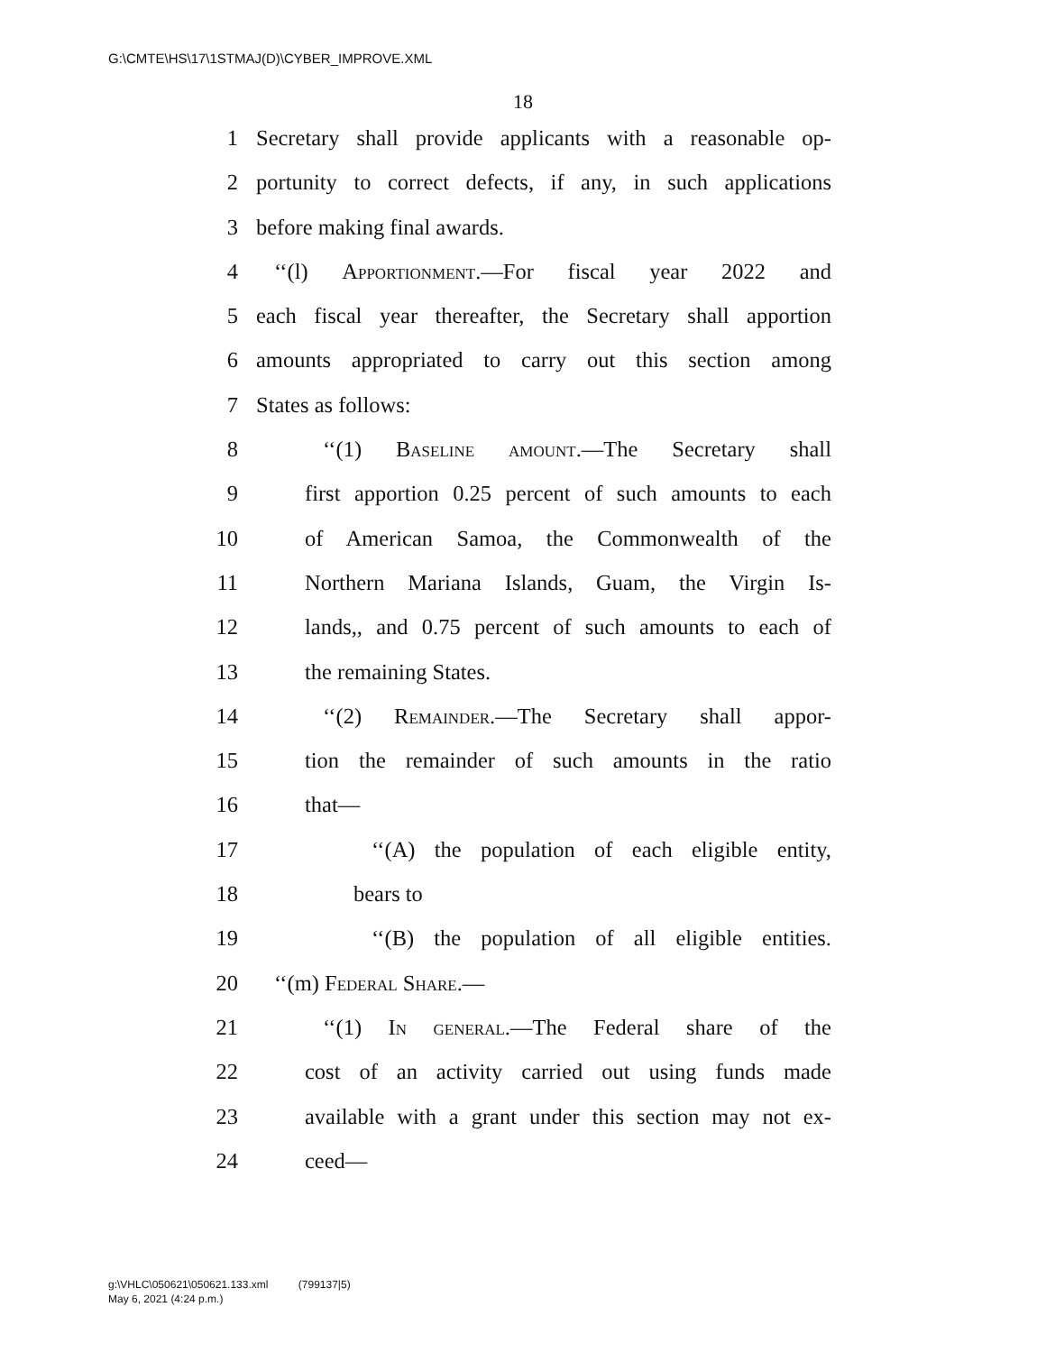G:\CMTE\HS\17\1STMAJ(D)\CYBER_IMPROVE.XML
18
1 Secretary shall provide applicants with a reasonable op-
2 portunity to correct defects, if any, in such applications
3 before making final awards.
4 ‘‘(l) Apportionment.—For fiscal year 2022 and
5 each fiscal year thereafter, the Secretary shall apportion
6 amounts appropriated to carry out this section among
7 States as follows:
8 ‘‘(1) Baseline amount.—The Secretary shall
9 first apportion 0.25 percent of such amounts to each
10 of American Samoa, the Commonwealth of the
11 Northern Mariana Islands, Guam, the Virgin Is-
12 lands,, and 0.75 percent of such amounts to each of
13 the remaining States.
14 ‘‘(2) Remainder.—The Secretary shall appor-
15 tion the remainder of such amounts in the ratio
16 that—
17 ‘‘(A) the population of each eligible entity,
18 bears to
19 ‘‘(B) the population of all eligible entities.
20 ‘‘(m) Federal Share.—
21 ‘‘(1) In general.—The Federal share of the
22 cost of an activity carried out using funds made
23 available with a grant under this section may not ex-
24 ceed—
g:\VHLC\050621\050621.133.xml (799137|5)
May 6, 2021 (4:24 p.m.)